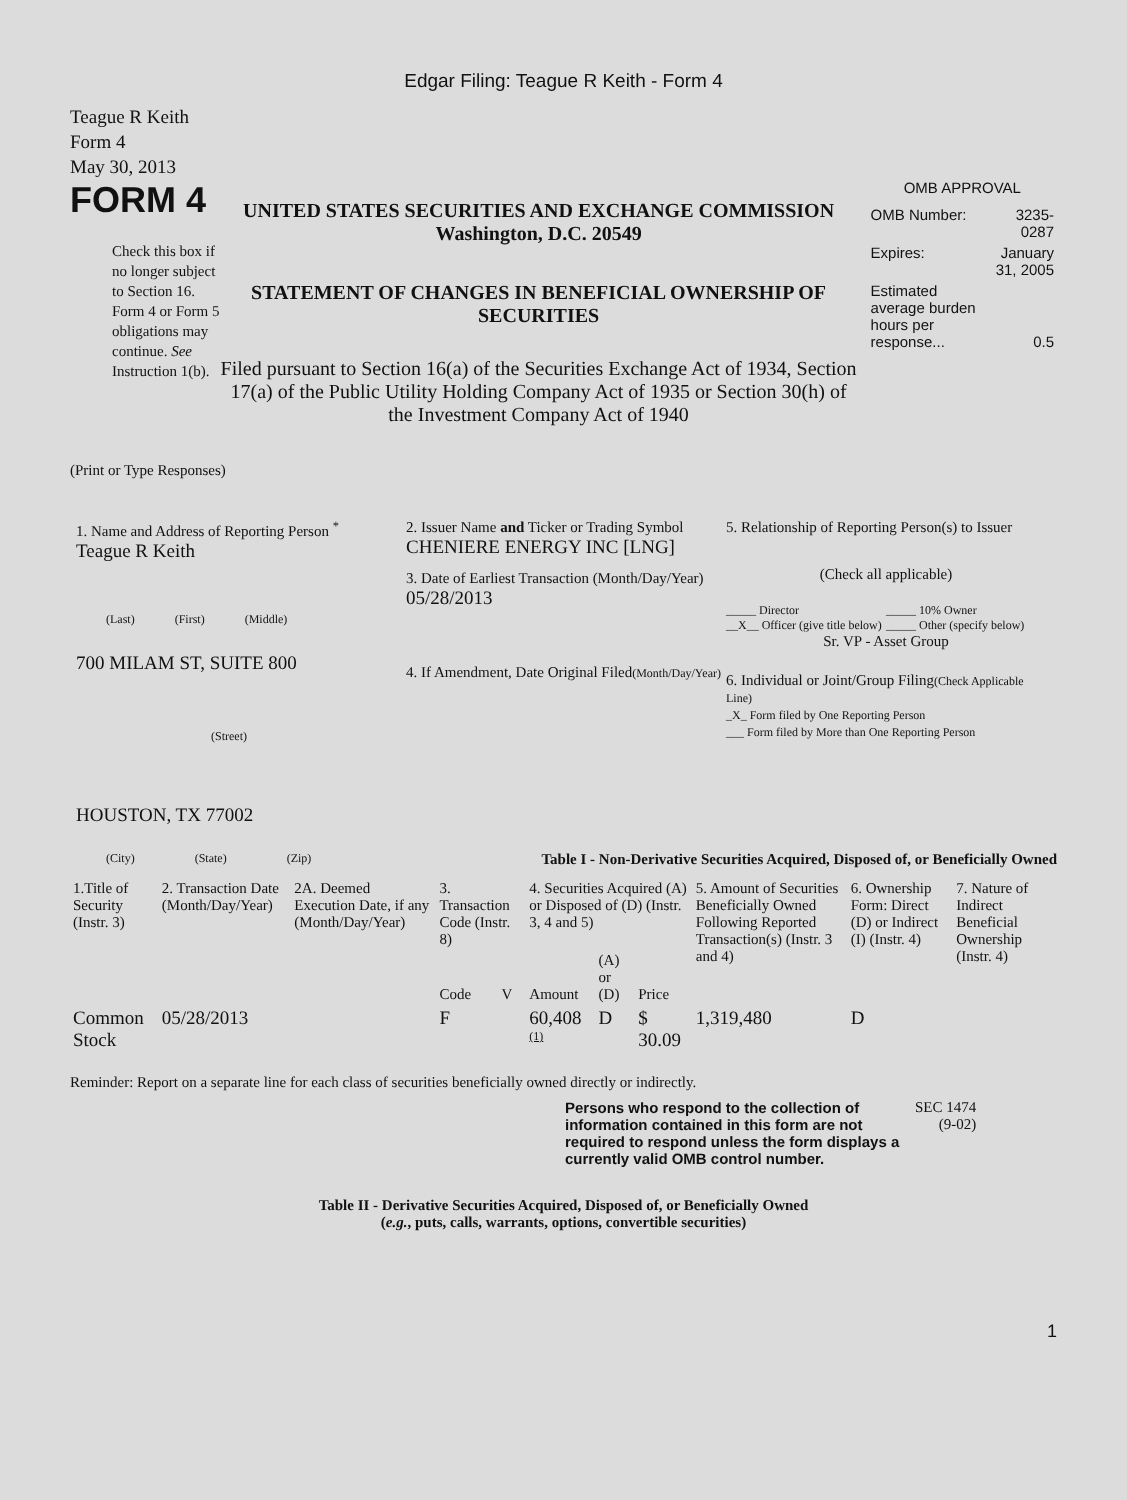Edgar Filing: Teague R Keith - Form 4
Teague R Keith
Form 4
May 30, 2013
FORM 4
Check this box if no longer subject to Section 16. Form 4 or Form 5 obligations may continue. See Instruction 1(b).
UNITED STATES SECURITIES AND EXCHANGE COMMISSION
Washington, D.C. 20549
STATEMENT OF CHANGES IN BENEFICIAL OWNERSHIP OF SECURITIES
Filed pursuant to Section 16(a) of the Securities Exchange Act of 1934, Section 17(a) of the Public Utility Holding Company Act of 1935 or Section 30(h) of the Investment Company Act of 1940
OMB APPROVAL
| OMB Number: | 3235-0287 |
| Expires: | January 31, 2005 |
| Estimated average burden hours per response... | 0.5 |
(Print or Type Responses)
1. Name and Address of Reporting Person <sup>*</sup>
Teague R Keith
(Last) (First) (Middle)
700 MILAM ST, SUITE 800
(Street)
HOUSTON, TX 77002
(City) (State) (Zip)
2. Issuer Name and Ticker or Trading Symbol
CHENIERE ENERGY INC [LNG]
3. Date of Earliest Transaction (Month/Day/Year)
05/28/2013
4. If Amendment, Date Original Filed(Month/Day/Year)
5. Relationship of Reporting Person(s) to Issuer
(Check all applicable)
_____ Director
__X__ Officer (give title below) _____ 10% Owner
_____ Other (specify below)
Sr. VP - Asset Group
6. Individual or Joint/Group Filing(Check Applicable Line)
_X_ Form filed by One Reporting Person
___ Form filed by More than One Reporting Person
Table I - Non-Derivative Securities Acquired, Disposed of, or Beneficially Owned
| 1.Title of Security (Instr. 3) | 2. Transaction Date (Month/Day/Year) | 2A. Deemed Execution Date, if any (Month/Day/Year) | 3. Transaction Code (Instr. 8) | | 4. Securities Acquired (A) or Disposed of (D) (Instr. 3, 4 and 5) | | | 5. Amount of Securities Beneficially Owned Following Reported Transaction(s) (Instr. 3 and 4) | 6. Ownership Form: Direct (D) or Indirect (I) (Instr. 4) | 7. Nature of Indirect Beneficial Ownership (Instr. 4) |
| --- | --- | --- | --- | --- | --- | --- | --- | --- | --- | --- |
| | | | Code | V | Amount | (A) or (D) | Price | | | |
| Common Stock | 05/28/2013 | | F | | 60,408 <sup>(1)</sup> | D | $ 30.09 | 1,319,480 | D | |
Reminder: Report on a separate line for each class of securities beneficially owned directly or indirectly.
Persons who respond to the collection of information contained in this form are not required to respond unless the form displays a currently valid OMB control number.
SEC 1474
(9-02)
Table II - Derivative Securities Acquired, Disposed of, or Beneficially Owned
(e.g., puts, calls, warrants, options, convertible securities)
1